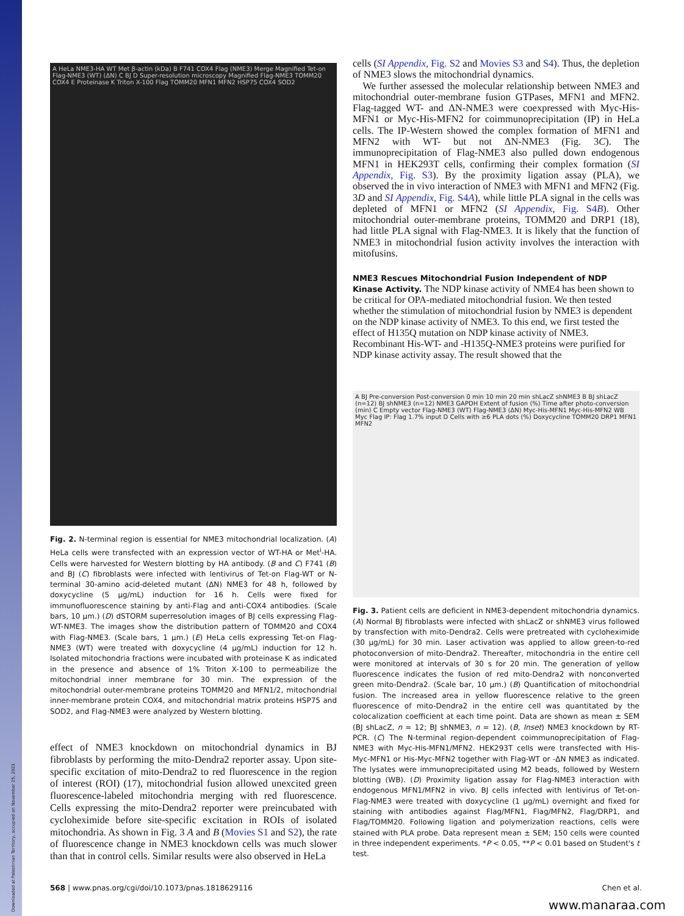Downloaded at Palestinian Territory, occupied on November 25, 2021
A HeLa NME3-HA WT Met β-actin (kDa) B F741 COX4 Flag (NME3) Merge Magnified Tet-on Flag-NME3 (WT) (ΔN) C BJ D Super-resolution microscopy Magnified Flag-NME3 TOMM20 COX4 E Proteinase K Triton X-100 Flag TOMM20 MFN1 MFN2 HSP75 COX4 SOD2
Fig. 2. N-terminal region is essential for NME3 mitochondrial localization. (A) HeLa cells were transfected with an expression vector of WT-HA or Met<sup>i</sup>-HA. Cells were harvested for Western blotting by HA antibody. (B and C) F741 (B) and BJ (C) fibroblasts were infected with lentivirus of Tet-on Flag-WT or N-terminal 30-amino acid-deleted mutant (ΔN) NME3 for 48 h, followed by doxycycline (5 μg/mL) induction for 16 h. Cells were fixed for immunofluorescence staining by anti-Flag and anti-COX4 antibodies. (Scale bars, 10 μm.) (D) dSTORM superresolution images of BJ cells expressing Flag-WT-NME3. The images show the distribution pattern of TOMM20 and COX4 with Flag-NME3. (Scale bars, 1 μm.) (E) HeLa cells expressing Tet-on Flag-NME3 (WT) were treated with doxycycline (4 μg/mL) induction for 12 h. Isolated mitochondria fractions were incubated with proteinase K as indicated in the presence and absence of 1% Triton X-100 to permeabilize the mitochondrial inner membrane for 30 min. The expression of the mitochondrial outer-membrane proteins TOMM20 and MFN1/2, mitochondrial inner-membrane protein COX4, and mitochondrial matrix proteins HSP75 and SOD2, and Flag-NME3 were analyzed by Western blotting.
effect of NME3 knockdown on mitochondrial dynamics in BJ fibroblasts by performing the mito-Dendra2 reporter assay. Upon site-specific excitation of mito-Dendra2 to red fluorescence in the region of interest (ROI) (17), mitochondrial fusion allowed unexcited green fluorescence-labeled mitochondria merging with red fluorescence. Cells expressing the mito-Dendra2 reporter were preincubated with cycloheximide before site-specific excitation in ROIs of isolated mitochondria. As shown in Fig. 3 A and B (Movies S1 and S2), the rate of fluorescence change in NME3 knockdown cells was much slower than that in control cells. Similar results were also observed in HeLa
cells (SI Appendix, Fig. S2 and Movies S3 and S4). Thus, the depletion of NME3 slows the mitochondrial dynamics.
We further assessed the molecular relationship between NME3 and mitochondrial outer-membrane fusion GTPases, MFN1 and MFN2. Flag-tagged WT- and ΔN-NME3 were coexpressed with Myc-His-MFN1 or Myc-His-MFN2 for coimmunoprecipitation (IP) in HeLa cells. The IP-Western showed the complex formation of MFN1 and MFN2 with WT- but not ΔN-NME3 (Fig. 3C). The immunoprecipitation of Flag-NME3 also pulled down endogenous MFN1 in HEK293T cells, confirming their complex formation (SI Appendix, Fig. S3). By the proximity ligation assay (PLA), we observed the in vivo interaction of NME3 with MFN1 and MFN2 (Fig. 3D and SI Appendix, Fig. S4A), while little PLA signal in the cells was depleted of MFN1 or MFN2 (SI Appendix, Fig. S4B). Other mitochondrial outer-membrane proteins, TOMM20 and DRP1 (18), had little PLA signal with Flag-NME3. It is likely that the function of NME3 in mitochondrial fusion activity involves the interaction with mitofusins.
NME3 Rescues Mitochondrial Fusion Independent of NDP Kinase Activity.
The NDP kinase activity of NME4 has been shown to be critical for OPA-mediated mitochondrial fusion. We then tested whether the stimulation of mitochondrial fusion by NME3 is dependent on the NDP kinase activity of NME3. To this end, we first tested the effect of H135Q mutation on NDP kinase activity of NME3. Recombinant His-WT- and -H135Q-NME3 proteins were purified for NDP kinase activity assay. The result showed that the
A BJ Pre-conversion Post-conversion 0 min 10 min 20 min shLacZ shNME3 B BJ shLacZ (n=12) BJ shNME3 (n=12) NME3 GAPDH Extent of fusion (%) Time after photo-conversion (min) C Empty vector Flag-NME3 (WT) Flag-NME3 (ΔN) Myc-His-MFN1 Myc-His-MFN2 WB Myc Flag IP: Flag 1.7% input D Cells with ≥6 PLA dots (%) Doxycycline TOMM20 DRP1 MFN1 MFN2
Fig. 3. Patient cells are deficient in NME3-dependent mitochondria dynamics. (A) Normal BJ fibroblasts were infected with shLacZ or shNME3 virus followed by transfection with mito-Dendra2. Cells were pretreated with cycloheximide (30 μg/mL) for 30 min. Laser activation was applied to allow green-to-red photoconversion of mito-Dendra2. Thereafter, mitochondria in the entire cell were monitored at intervals of 30 s for 20 min. The generation of yellow fluorescence indicates the fusion of red mito-Dendra2 with nonconverted green mito-Dendra2. (Scale bar, 10 μm.) (B) Quantification of mitochondrial fusion. The increased area in yellow fluorescence relative to the green fluorescence of mito-Dendra2 in the entire cell was quantitated by the colocalization coefficient at each time point. Data are shown as mean ± SEM (BJ shLacZ, n = 12; BJ shNME3, n = 12). (B, Inset) NME3 knockdown by RT-PCR. (C) The N-terminal region-dependent coimmunoprecipitation of Flag-NME3 with Myc-His-MFN1/MFN2. HEK293T cells were transfected with His-Myc-MFN1 or His-Myc-MFN2 together with Flag-WT or -ΔN NME3 as indicated. The lysates were immunoprecipitated using M2 beads, followed by Western blotting (WB). (D) Proximity ligation assay for Flag-NME3 interaction with endogenous MFN1/MFN2 in vivo. BJ cells infected with lentivirus of Tet-on-Flag-NME3 were treated with doxycycline (1 μg/mL) overnight and fixed for staining with antibodies against Flag/MFN1, Flag/MFN2, Flag/DRP1, and Flag/TOMM20. Following ligation and polymerization reactions, cells were stained with PLA probe. Data represent mean ± SEM; 150 cells were counted in three independent experiments. *P < 0.05, **P < 0.01 based on Student's t test.
568 | www.pnas.org/cgi/doi/10.1073/pnas.1818629116 Chen et al.
www.manaraa.com